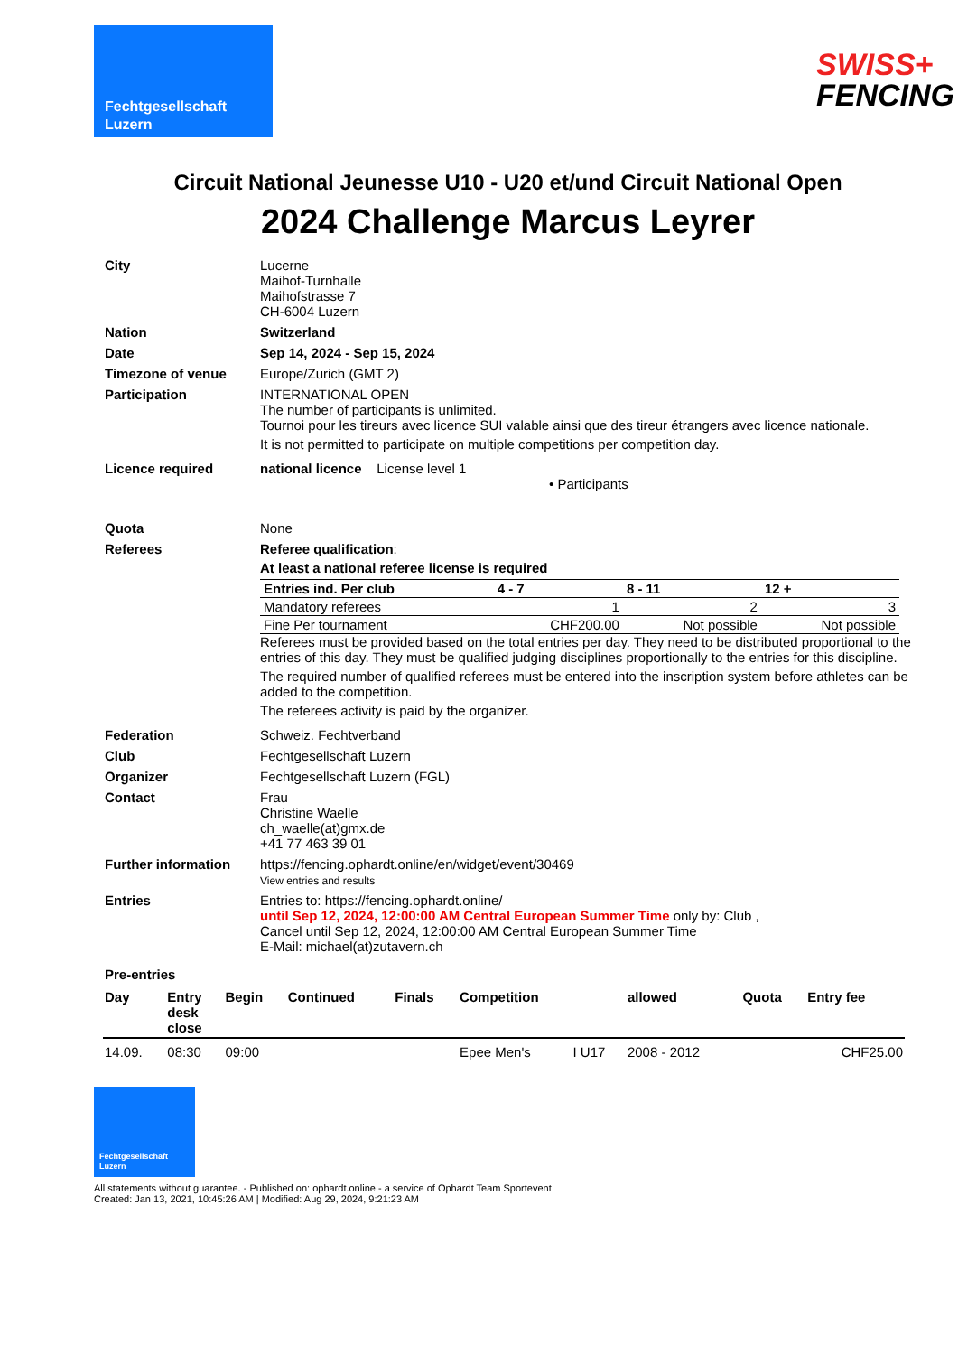Fechtgesellschaft
Luzern
SWISS+
FENCING
Circuit National Jeunesse U10 - U20 et/und Circuit National Open
2024 Challenge Marcus Leyrer
City
Lucerne
Maihof-Turnhalle
Maihofstrasse 7
CH-6004 Luzern
Nation
Switzerland
Date
Sep 14, 2024 - Sep 15, 2024
Timezone of venue
Europe/Zurich (GMT 2)
Participation
INTERNATIONAL OPEN
The number of participants is unlimited.
Tournoi pour les tireurs avec licence SUI valable ainsi que des tireur étrangers avec licence nationale.
It is not permitted to participate on multiple competitions per competition day.
Licence required
national licence License level 1
• Participants
Quota
None
Referees
Referee qualification:
At least a national referee license is required
| Entries ind. Per club | 4 - 7 | 8 - 11 | 12 + |
| --- | --- | --- | --- |
| Mandatory referees | 1 | 2 | 3 |
| Fine Per tournament | CHF200.00 | Not possible | Not possible |
Referees must be provided based on the total entries per day. They need to be distributed proportional to the entries of this day. They must be qualified judging disciplines proportionally to the entries for this discipline.
The required number of qualified referees must be entered into the inscription system before athletes can be added to the competition.
The referees activity is paid by the organizer.
Federation
Schweiz. Fechtverband
Club
Fechtgesellschaft Luzern
Organizer
Fechtgesellschaft Luzern (FGL)
Contact
Frau
Christine Waelle
ch_waelle(at)gmx.de
+41 77 463 39 01
Further information
https://fencing.ophardt.online/en/widget/event/30469
View entries and results
Entries
Entries to: https://fencing.ophardt.online/
until Sep 12, 2024, 12:00:00 AM Central European Summer Time only by: Club ,
Cancel until Sep 12, 2024, 12:00:00 AM Central European Summer Time
E-Mail: michael(at)zutavern.ch
Pre-entries
| Day | Entry desk close | Begin | Continued | Finals | Competition | | allowed | Quota | Entry fee |
| --- | --- | --- | --- | --- | --- | --- | --- | --- | --- |
| 14.09. | 08:30 | 09:00 | | | Epee Men's | I U17 | 2008 - 2012 | | CHF25.00 |
Fechtgesellschaft
Luzern
All statements without guarantee. - Published on: ophardt.online - a service of Ophardt Team Sportevent
Created: Jan 13, 2021, 10:45:26 AM | Modified: Aug 29, 2024, 9:21:23 AM